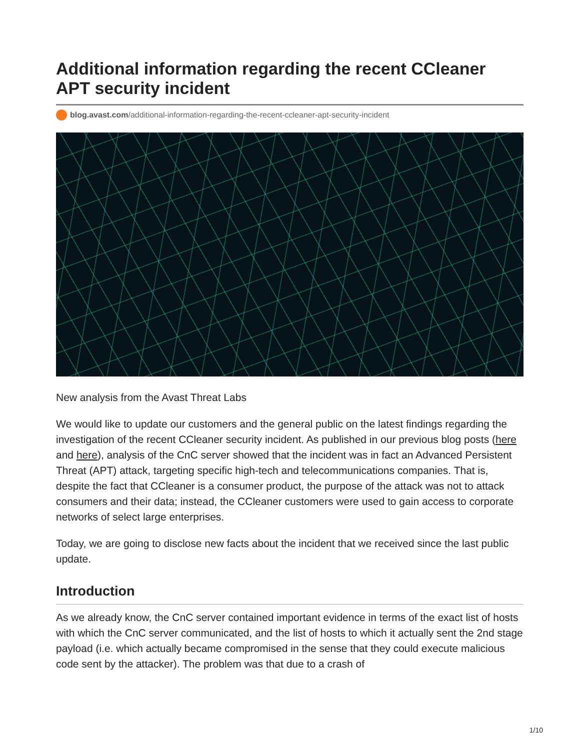Additional information regarding the recent CCleaner APT security incident
blog.avast.com/additional-information-regarding-the-recent-ccleaner-apt-security-incident
New analysis from the Avast Threat Labs
We would like to update our customers and the general public on the latest findings regarding the investigation of the recent CCleaner security incident. As published in our previous blog posts (here and here), analysis of the CnC server showed that the incident was in fact an Advanced Persistent Threat (APT) attack, targeting specific high-tech and telecommunications companies. That is, despite the fact that CCleaner is a consumer product, the purpose of the attack was not to attack consumers and their data; instead, the CCleaner customers were used to gain access to corporate networks of select large enterprises.
Today, we are going to disclose new facts about the incident that we received since the last public update.
Introduction
As we already know, the CnC server contained important evidence in terms of the exact list of hosts with which the CnC server communicated, and the list of hosts to which it actually sent the 2nd stage payload (i.e. which actually became compromised in the sense that they could execute malicious code sent by the attacker). The problem was that due to a crash of
1/10